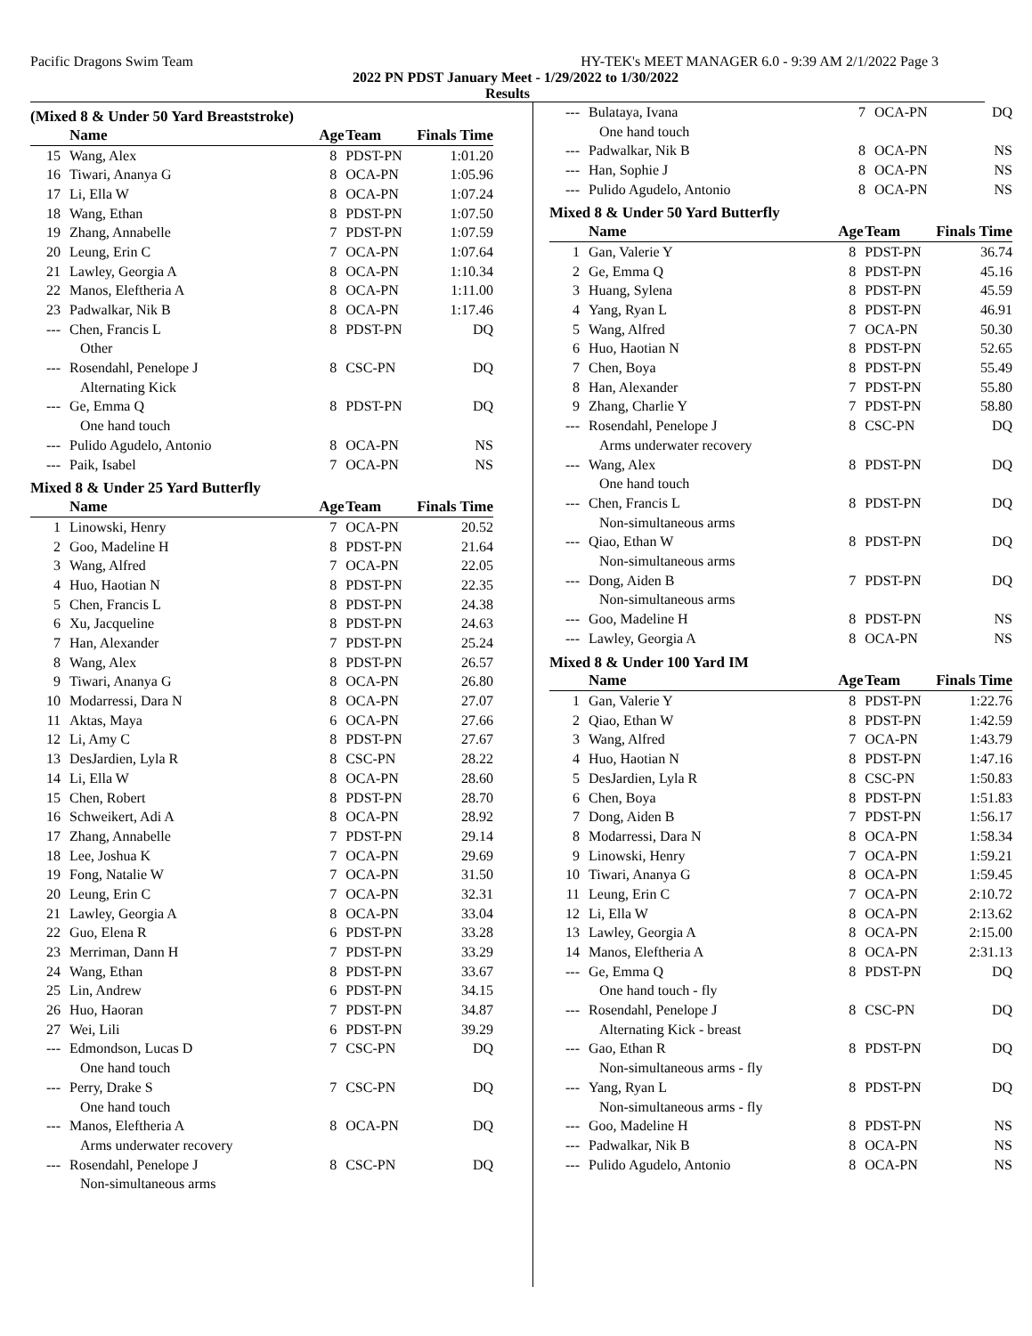Pacific Dragons Swim Team HY-TEK's MEET MANAGER 6.0 - 9:39 AM 2/1/2022 Page 3
2022 PN PDST January Meet - 1/29/2022 to 1/30/2022
Results
(Mixed 8 & Under 50 Yard Breaststroke)
| | Name | Age | Team | Finals Time | |
| --- | --- | --- | --- | --- | --- |
| 15 | Wang, Alex | 8 | PDST-PN | 1:01.20 | |
| 16 | Tiwari, Ananya G | 8 | OCA-PN | 1:05.96 | |
| 17 | Li, Ella W | 8 | OCA-PN | 1:07.24 | |
| 18 | Wang, Ethan | 8 | PDST-PN | 1:07.50 | |
| 19 | Zhang, Annabelle | 7 | PDST-PN | 1:07.59 | |
| 20 | Leung, Erin C | 7 | OCA-PN | 1:07.64 | |
| 21 | Lawley, Georgia A | 8 | OCA-PN | 1:10.34 | |
| 22 | Manos, Eleftheria A | 8 | OCA-PN | 1:11.00 | |
| 23 | Padwalkar, Nik B | 8 | OCA-PN | 1:17.46 | |
| --- | Chen, Francis L | 8 | PDST-PN | DQ | |
| | Other | | | | |
| --- | Rosendahl, Penelope J | 8 | CSC-PN | DQ | |
| | Alternating Kick | | | | |
| --- | Ge, Emma Q | 8 | PDST-PN | DQ | |
| | One hand touch | | | | |
| --- | Pulido Agudelo, Antonio | 8 | OCA-PN | NS | |
| --- | Paik, Isabel | 7 | OCA-PN | NS | |
Mixed 8 & Under 25 Yard Butterfly
| | Name | Age | Team | Finals Time | |
| --- | --- | --- | --- | --- | --- |
| 1 | Linowski, Henry | 7 | OCA-PN | 20.52 | |
| 2 | Goo, Madeline H | 8 | PDST-PN | 21.64 | |
| 3 | Wang, Alfred | 7 | OCA-PN | 22.05 | |
| 4 | Huo, Haotian N | 8 | PDST-PN | 22.35 | |
| 5 | Chen, Francis L | 8 | PDST-PN | 24.38 | |
| 6 | Xu, Jacqueline | 8 | PDST-PN | 24.63 | |
| 7 | Han, Alexander | 7 | PDST-PN | 25.24 | |
| 8 | Wang, Alex | 8 | PDST-PN | 26.57 | |
| 9 | Tiwari, Ananya G | 8 | OCA-PN | 26.80 | |
| 10 | Modarressi, Dara N | 8 | OCA-PN | 27.07 | |
| 11 | Aktas, Maya | 6 | OCA-PN | 27.66 | |
| 12 | Li, Amy C | 8 | PDST-PN | 27.67 | |
| 13 | DesJardien, Lyla R | 8 | CSC-PN | 28.22 | |
| 14 | Li, Ella W | 8 | OCA-PN | 28.60 | |
| 15 | Chen, Robert | 8 | PDST-PN | 28.70 | |
| 16 | Schweikert, Adi A | 8 | OCA-PN | 28.92 | |
| 17 | Zhang, Annabelle | 7 | PDST-PN | 29.14 | |
| 18 | Lee, Joshua K | 7 | OCA-PN | 29.69 | |
| 19 | Fong, Natalie W | 7 | OCA-PN | 31.50 | |
| 20 | Leung, Erin C | 7 | OCA-PN | 32.31 | |
| 21 | Lawley, Georgia A | 8 | OCA-PN | 33.04 | |
| 22 | Guo, Elena R | 6 | PDST-PN | 33.28 | |
| 23 | Merriman, Dann H | 7 | PDST-PN | 33.29 | |
| 24 | Wang, Ethan | 8 | PDST-PN | 33.67 | |
| 25 | Lin, Andrew | 6 | PDST-PN | 34.15 | |
| 26 | Huo, Haoran | 7 | PDST-PN | 34.87 | |
| 27 | Wei, Lili | 6 | PDST-PN | 39.29 | |
| --- | Edmondson, Lucas D | 7 | CSC-PN | DQ | |
| | One hand touch | | | | |
| --- | Perry, Drake S | 7 | CSC-PN | DQ | |
| | One hand touch | | | | |
| --- | Manos, Eleftheria A | 8 | OCA-PN | DQ | |
| | Arms underwater recovery | | | | |
| --- | Rosendahl, Penelope J | 8 | CSC-PN | DQ | |
| | Non-simultaneous arms | | | | |
| --- | Bulataya, Ivana | 7 | OCA-PN | DQ | |
| | One hand touch | | | | |
| --- | Padwalkar, Nik B | 8 | OCA-PN | NS | |
| --- | Han, Sophie J | 8 | OCA-PN | NS | |
| --- | Pulido Agudelo, Antonio | 8 | OCA-PN | NS | |
Mixed 8 & Under 50 Yard Butterfly
| | Name | Age | Team | Finals Time | |
| --- | --- | --- | --- | --- | --- |
| 1 | Gan, Valerie Y | 8 | PDST-PN | 36.74 | |
| 2 | Ge, Emma Q | 8 | PDST-PN | 45.16 | |
| 3 | Huang, Sylena | 8 | PDST-PN | 45.59 | |
| 4 | Yang, Ryan L | 8 | PDST-PN | 46.91 | |
| 5 | Wang, Alfred | 7 | OCA-PN | 50.30 | |
| 6 | Huo, Haotian N | 8 | PDST-PN | 52.65 | |
| 7 | Chen, Boya | 8 | PDST-PN | 55.49 | |
| 8 | Han, Alexander | 7 | PDST-PN | 55.80 | |
| 9 | Zhang, Charlie Y | 7 | PDST-PN | 58.80 | |
| --- | Rosendahl, Penelope J | 8 | CSC-PN | DQ | |
| | Arms underwater recovery | | | | |
| --- | Wang, Alex | 8 | PDST-PN | DQ | |
| | One hand touch | | | | |
| --- | Chen, Francis L | 8 | PDST-PN | DQ | |
| | Non-simultaneous arms | | | | |
| --- | Qiao, Ethan W | 8 | PDST-PN | DQ | |
| | Non-simultaneous arms | | | | |
| --- | Dong, Aiden B | 7 | PDST-PN | DQ | |
| | Non-simultaneous arms | | | | |
| --- | Goo, Madeline H | 8 | PDST-PN | NS | |
| --- | Lawley, Georgia A | 8 | OCA-PN | NS | |
Mixed 8 & Under 100 Yard IM
| | Name | Age | Team | Finals Time | |
| --- | --- | --- | --- | --- | --- |
| 1 | Gan, Valerie Y | 8 | PDST-PN | 1:22.76 | |
| 2 | Qiao, Ethan W | 8 | PDST-PN | 1:42.59 | |
| 3 | Wang, Alfred | 7 | OCA-PN | 1:43.79 | |
| 4 | Huo, Haotian N | 8 | PDST-PN | 1:47.16 | |
| 5 | DesJardien, Lyla R | 8 | CSC-PN | 1:50.83 | |
| 6 | Chen, Boya | 8 | PDST-PN | 1:51.83 | |
| 7 | Dong, Aiden B | 7 | PDST-PN | 1:56.17 | |
| 8 | Modarressi, Dara N | 8 | OCA-PN | 1:58.34 | |
| 9 | Linowski, Henry | 7 | OCA-PN | 1:59.21 | |
| 10 | Tiwari, Ananya G | 8 | OCA-PN | 1:59.45 | |
| 11 | Leung, Erin C | 7 | OCA-PN | 2:10.72 | |
| 12 | Li, Ella W | 8 | OCA-PN | 2:13.62 | |
| 13 | Lawley, Georgia A | 8 | OCA-PN | 2:15.00 | |
| 14 | Manos, Eleftheria A | 8 | OCA-PN | 2:31.13 | |
| --- | Ge, Emma Q | 8 | PDST-PN | DQ | |
| | One hand touch - fly | | | | |
| --- | Rosendahl, Penelope J | 8 | CSC-PN | DQ | |
| | Alternating Kick - breast | | | | |
| --- | Gao, Ethan R | 8 | PDST-PN | DQ | |
| | Non-simultaneous arms - fly | | | | |
| --- | Yang, Ryan L | 8 | PDST-PN | DQ | |
| | Non-simultaneous arms - fly | | | | |
| --- | Goo, Madeline H | 8 | PDST-PN | NS | |
| --- | Padwalkar, Nik B | 8 | OCA-PN | NS | |
| --- | Pulido Agudelo, Antonio | 8 | OCA-PN | NS | |